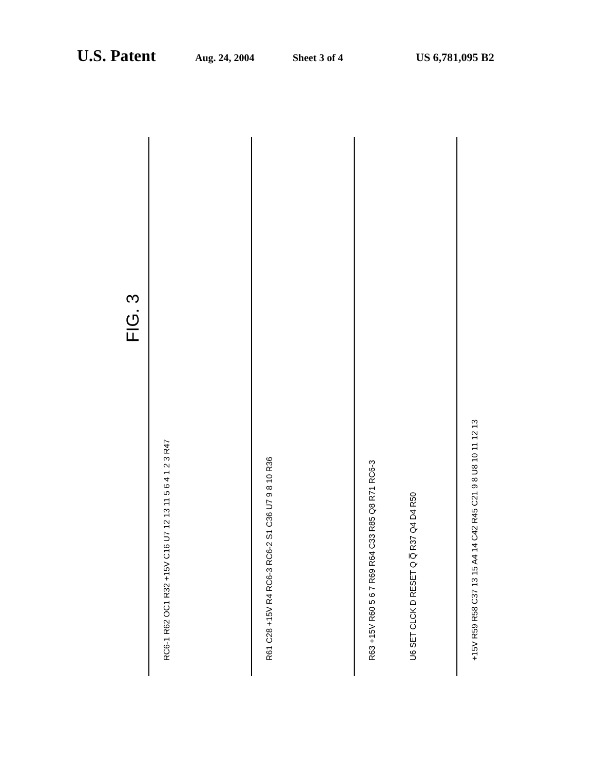U.S. Patent Aug. 24, 2004 Sheet 3 of 4 US 6,781,095 B2
FIG. 3
RC6-1 R62 OC1 R32 +15V C16 U7 12 13 11 5 6 4 1 2 3 R47
R61 C28 +15V R4 RC6-3 RC6-2 S1 C36 U7 9 8 10 R36
R63 +15V R60 5 6 7 R69 R64 C33 R85 Q8 R71 RC6-3
U6 SET CLCK D RESET Q Q̅ R37 Q4 D4 R50
+15V R59 R58 C37 13 15 A4 14 C42 R45 C21 9 8 U8 10 11 12 13